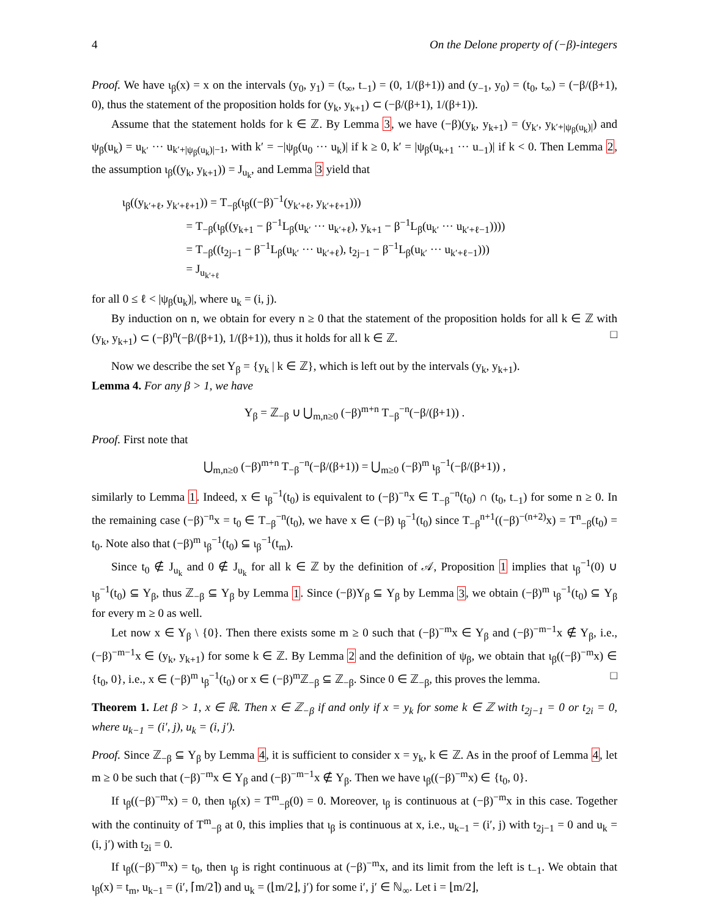4 On the Delone property of (−β)-integers
Proof. We have ι<sub>β</sub>(x) = x on the intervals (y<sub>0</sub>, y<sub>1</sub>) = (t<sub>∞</sub>, t<sub>−1</sub>) = (0, 1/(β+1)) and (y<sub>−1</sub>, y<sub>0</sub>) = (t<sub>0</sub>, t<sub>∞</sub>) = (−β/(β+1), 0), thus the statement of the proposition holds for (y<sub>k</sub>, y<sub>k+1</sub>) ⊂ (−β/(β+1), 1/(β+1)).
Assume that the statement holds for k ∈ ℤ. By Lemma 3, we have (−β)(y<sub>k</sub>, y<sub>k+1</sub>) = (y<sub>k′</sub>, y<sub>k′+|ψ<sub>β</sub>(u<sub>k</sub>)|</sub>) and ψ<sub>β</sub>(u<sub>k</sub>) = u<sub>k′</sub> ··· u<sub>k′+|ψ<sub>β</sub>(u<sub>k</sub>)|−1</sub>, with k′ = −|ψ<sub>β</sub>(u<sub>0</sub> ··· u<sub>k</sub>)| if k ≥ 0, k′ = |ψ<sub>β</sub>(u<sub>k+1</sub> ··· u<sub>−1</sub>)| if k < 0. Then Lemma 2, the assumption ι<sub>β</sub>((y<sub>k</sub>, y<sub>k+1</sub>)) = J<sub>u<sub>k</sub></sub>, and Lemma 3 yield that
ι<sub>β</sub>((y<sub>k′+ℓ</sub>, y<sub>k′+ℓ+1</sub>)) = T<sub>−β</sub>(ι<sub>β</sub>((−β)<sup>−1</sup>(y<sub>k′+ℓ</sub>, y<sub>k′+ℓ+1</sub>)))
= T<sub>−β</sub>(ι<sub>β</sub>((y<sub>k+1</sub> − β<sup>−1</sup>L<sub>β</sub>(u<sub>k′</sub> ··· u<sub>k′+ℓ</sub>), y<sub>k+1</sub> − β<sup>−1</sup>L<sub>β</sub>(u<sub>k′</sub> ··· u<sub>k′+ℓ−1</sub>))))
= T<sub>−β</sub>((t<sub>2j−1</sub> − β<sup>−1</sup>L<sub>β</sub>(u<sub>k′</sub> ··· u<sub>k′+ℓ</sub>), t<sub>2j−1</sub> − β<sup>−1</sup>L<sub>β</sub>(u<sub>k′</sub> ··· u<sub>k′+ℓ−1</sub>)))
= J<sub>u<sub>k′+ℓ</sub></sub>
for all 0 ≤ ℓ < |ψ<sub>β</sub>(u<sub>k</sub>)|, where u<sub>k</sub> = (i, j).
By induction on n, we obtain for every n ≥ 0 that the statement of the proposition holds for all k ∈ ℤ with (y<sub>k</sub>, y<sub>k+1</sub>) ⊂ (−β)<sup>n</sup>(−β/(β+1), 1/(β+1)), thus it holds for all k ∈ ℤ. □
Now we describe the set Y<sub>β</sub> = {y<sub>k</sub> | k ∈ ℤ}, which is left out by the intervals (y<sub>k</sub>, y<sub>k+1</sub>).
Lemma 4. For any β > 1, we have
Y<sub>β</sub> = ℤ<sub>−β</sub> ∪ ⋃<sub>m,n≥0</sub> (−β)<sup>m+n</sup> T<sub>−β</sub><sup>−n</sup>(−β/(β+1)) .
Proof. First note that
⋃<sub>m,n≥0</sub> (−β)<sup>m+n</sup> T<sub>−β</sub><sup>−n</sup>(−β/(β+1)) = ⋃<sub>m≥0</sub> (−β)<sup>m</sup> ι<sub>β</sub><sup>−1</sup>(−β/(β+1)) ,
similarly to Lemma 1. Indeed, x ∈ ι<sub>β</sub><sup>−1</sup>(t<sub>0</sub>) is equivalent to (−β)<sup>−n</sup>x ∈ T<sub>−β</sub><sup>−n</sup>(t<sub>0</sub>) ∩ (t<sub>0</sub>, t<sub>−1</sub>) for some n ≥ 0. In the remaining case (−β)<sup>−n</sup>x = t<sub>0</sub> ∈ T<sub>−β</sub><sup>−n</sup>(t<sub>0</sub>), we have x ∈ (−β) ι<sub>β</sub><sup>−1</sup>(t<sub>0</sub>) since T<sub>−β</sub><sup>n+1</sup>((−β)<sup>−(n+2)</sup>x) = T<sup>n</sup><sub>−β</sub>(t<sub>0</sub>) = t<sub>0</sub>. Note also that (−β)<sup>m</sup> ι<sub>β</sub><sup>−1</sup>(t<sub>0</sub>) ⊆ ι<sub>β</sub><sup>−1</sup>(t<sub>m</sub>).
Since t<sub>0</sub> ∉ J<sub>u<sub>k</sub></sub> and 0 ∉ J<sub>u<sub>k</sub></sub> for all k ∈ ℤ by the definition of 𝒜, Proposition 1 implies that ι<sub>β</sub><sup>−1</sup>(0) ∪ ι<sub>β</sub><sup>−1</sup>(t<sub>0</sub>) ⊆ Y<sub>β</sub>, thus ℤ<sub>−β</sub> ⊆ Y<sub>β</sub> by Lemma 1. Since (−β)Y<sub>β</sub> ⊆ Y<sub>β</sub> by Lemma 3, we obtain (−β)<sup>m</sup> ι<sub>β</sub><sup>−1</sup>(t<sub>0</sub>) ⊆ Y<sub>β</sub> for every m ≥ 0 as well.
Let now x ∈ Y<sub>β</sub> \ {0}. Then there exists some m ≥ 0 such that (−β)<sup>−m</sup>x ∈ Y<sub>β</sub> and (−β)<sup>−m−1</sup>x ∉ Y<sub>β</sub>, i.e., (−β)<sup>−m−1</sup>x ∈ (y<sub>k</sub>, y<sub>k+1</sub>) for some k ∈ ℤ. By Lemma 2 and the definition of ψ<sub>β</sub>, we obtain that ι<sub>β</sub>((−β)<sup>−m</sup>x) ∈ {t<sub>0</sub>, 0}, i.e., x ∈ (−β)<sup>m</sup> ι<sub>β</sub><sup>−1</sup>(t<sub>0</sub>) or x ∈ (−β)<sup>m</sup>ℤ<sub>−β</sub> ⊆ ℤ<sub>−β</sub>. Since 0 ∈ ℤ<sub>−β</sub>, this proves the lemma. □
Theorem 1. Let β > 1, x ∈ ℝ. Then x ∈ ℤ<sub>−β</sub> if and only if x = y<sub>k</sub> for some k ∈ ℤ with t<sub>2j−1</sub> = 0 or t<sub>2i</sub> = 0, where u<sub>k−1</sub> = (i′, j), u<sub>k</sub> = (i, j′).
Proof. Since ℤ<sub>−β</sub> ⊆ Y<sub>β</sub> by Lemma 4, it is sufficient to consider x = y<sub>k</sub>, k ∈ ℤ. As in the proof of Lemma 4, let m ≥ 0 be such that (−β)<sup>−m</sup>x ∈ Y<sub>β</sub> and (−β)<sup>−m−1</sup>x ∉ Y<sub>β</sub>. Then we have ι<sub>β</sub>((−β)<sup>−m</sup>x) ∈ {t<sub>0</sub>, 0}.
If ι<sub>β</sub>((−β)<sup>−m</sup>x) = 0, then ι<sub>β</sub>(x) = T<sup>m</sup><sub>−β</sub>(0) = 0. Moreover, ι<sub>β</sub> is continuous at (−β)<sup>−m</sup>x in this case. Together with the continuity of T<sup>m</sup><sub>−β</sub> at 0, this implies that ι<sub>β</sub> is continuous at x, i.e., u<sub>k−1</sub> = (i′, j) with t<sub>2j−1</sub> = 0 and u<sub>k</sub> = (i, j′) with t<sub>2i</sub> = 0.
If ι<sub>β</sub>((−β)<sup>−m</sup>x) = t<sub>0</sub>, then ι<sub>β</sub> is right continuous at (−β)<sup>−m</sup>x, and its limit from the left is t<sub>−1</sub>. We obtain that ι<sub>β</sub>(x) = t<sub>m</sub>, u<sub>k−1</sub> = (i′, ⌈m/2⌉) and u<sub>k</sub> = (⌊m/2⌋, j′) for some i′, j′ ∈ ℕ<sub>∞</sub>. Let i = ⌊m/2⌋,